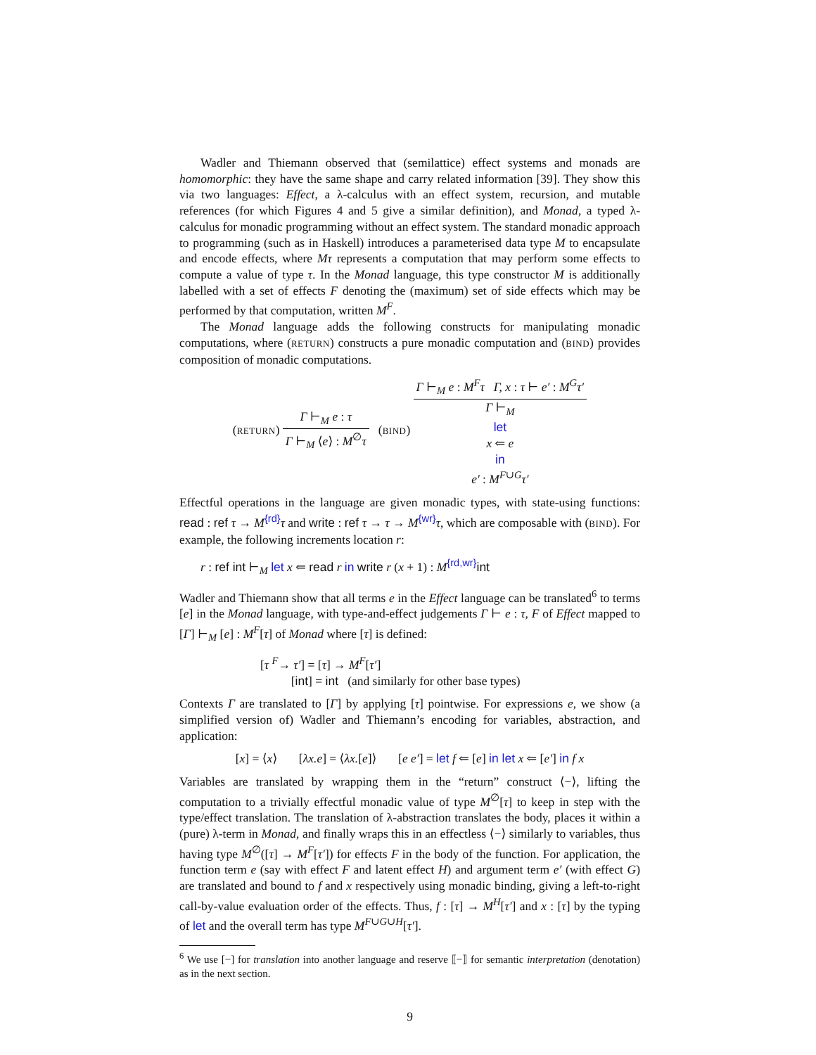Wadler and Thiemann observed that (semilattice) effect systems and monads are homomorphic: they have the same shape and carry related information [39]. They show this via two languages: Effect, a λ-calculus with an effect system, recursion, and mutable references (for which Figures 4 and 5 give a similar definition), and Monad, a typed λ-calculus for monadic programming without an effect system. The standard monadic approach to programming (such as in Haskell) introduces a parameterised data type M to encapsulate and encode effects, where Mτ represents a computation that may perform some effects to compute a value of type τ. In the Monad language, this type constructor M is additionally labelled with a set of effects F denoting the (maximum) set of side effects which may be performed by that computation, written M<sup>F</sup>.
The Monad language adds the following constructs for manipulating monadic computations, where (RETURN) constructs a pure monadic computation and (BIND) provides composition of monadic computations.
(RETURN) Γ ⊢<sub>M</sub> e : τ Γ ⊢<sub>M</sub> ⟨e⟩ : M<sup>∅</sup>τ (BIND) Γ ⊢<sub>M</sub> e : M<sup>F</sup>τ Γ, x : τ ⊢ e′ : M<sup>G</sup>τ′ Γ ⊢<sub>M</sub>
let
x ⇐ e
in
e′ : M<sup>F∪G</sup>τ′
Effectful operations in the language are given monadic types, with state-using functions: read : ref τ → M<sup>{rd}</sup>τ and write : ref τ → τ → M<sup>{wr}</sup>τ, which are composable with (BIND). For example, the following increments location r:
r : ref int ⊢<sub>M</sub> let x ⇐ read r in write r (x + 1) : M<sup>{rd,wr}</sup>int
Wadler and Thiemann show that all terms e in the Effect language can be translated<sup>6</sup> to terms [e] in the Monad language, with type-and-effect judgements Γ ⊢ e : τ, F of Effect mapped to [Γ] ⊢<sub>M</sub> [e] : M<sup>F</sup>[τ] of Monad where [τ] is defined:
[τ <sup>F</sup>→ τ′] = [τ] → M<sup>F</sup>[τ′]
[int] = int (and similarly for other base types)
Contexts Γ are translated to [Γ] by applying [τ] pointwise. For expressions e, we show (a simplified version of) Wadler and Thiemann’s encoding for variables, abstraction, and application:
[x] = ⟨x⟩ [λx.e] = ⟨λx.[e]⟩ [e e′] = let f ⇐ [e] in let x ⇐ [e′] in f x
Variables are translated by wrapping them in the “return” construct ⟨−⟩, lifting the computation to a trivially effectful monadic value of type M<sup>∅</sup>[τ] to keep in step with the type/effect translation. The translation of λ-abstraction translates the body, places it within a (pure) λ-term in Monad, and finally wraps this in an effectless ⟨−⟩ similarly to variables, thus having type M<sup>∅</sup>([τ] → M<sup>F</sup>[τ′]) for effects F in the body of the function. For application, the function term e (say with effect F and latent effect H) and argument term e′ (with effect G) are translated and bound to f and x respectively using monadic binding, giving a left-to-right call-by-value evaluation order of the effects. Thus, f : [τ] → M<sup>H</sup>[τ′] and x : [τ] by the typing of let and the overall term has type M<sup>F∪G∪H</sup>[τ′].
<sup>6</sup> We use [−] for translation into another language and reserve ⟦−⟧ for semantic interpretation (denotation) as in the next section.
9